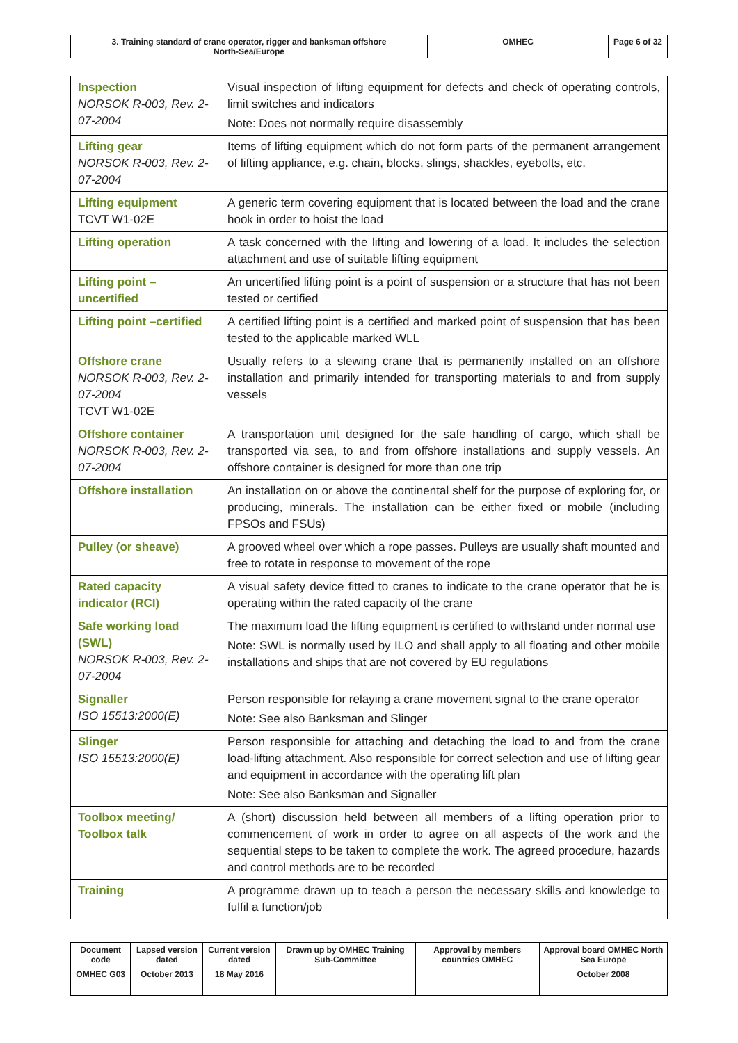| 3. Training standard of crane operator, rigger and banksman offshore North-Sea/Europe | OMHEC | Page 6 of 32 |
| Inspection NORSOK R-003, Rev. 2-07-2004 | Visual inspection of lifting equipment for defects and check of operating controls, limit switches and indicators Note: Does not normally require disassembly |
| Lifting gear NORSOK R-003, Rev. 2-07-2004 | Items of lifting equipment which do not form parts of the permanent arrangement of lifting appliance, e.g. chain, blocks, slings, shackles, eyebolts, etc. |
| Lifting equipment TCVT W1-02E | A generic term covering equipment that is located between the load and the crane hook in order to hoist the load |
| Lifting operation | A task concerned with the lifting and lowering of a load. It includes the selection attachment and use of suitable lifting equipment |
| Lifting point – uncertified | An uncertified lifting point is a point of suspension or a structure that has not been tested or certified |
| Lifting point –certified | A certified lifting point is a certified and marked point of suspension that has been tested to the applicable marked WLL |
| Offshore crane NORSOK R-003, Rev. 2-07-2004 TCVT W1-02E | Usually refers to a slewing crane that is permanently installed on an offshore installation and primarily intended for transporting materials to and from supply vessels |
| Offshore container NORSOK R-003, Rev. 2-07-2004 | A transportation unit designed for the safe handling of cargo, which shall be transported via sea, to and from offshore installations and supply vessels. An offshore container is designed for more than one trip |
| Offshore installation | An installation on or above the continental shelf for the purpose of exploring for, or producing, minerals. The installation can be either fixed or mobile (including FPSOs and FSUs) |
| Pulley (or sheave) | A grooved wheel over which a rope passes. Pulleys are usually shaft mounted and free to rotate in response to movement of the rope |
| Rated capacity indicator (RCI) | A visual safety device fitted to cranes to indicate to the crane operator that he is operating within the rated capacity of the crane |
| Safe working load (SWL) NORSOK R-003, Rev. 2-07-2004 | The maximum load the lifting equipment is certified to withstand under normal use Note: SWL is normally used by ILO and shall apply to all floating and other mobile installations and ships that are not covered by EU regulations |
| Signaller ISO 15513:2000(E) | Person responsible for relaying a crane movement signal to the crane operator Note: See also Banksman and Slinger |
| Slinger ISO 15513:2000(E) | Person responsible for attaching and detaching the load to and from the crane load-lifting attachment. Also responsible for correct selection and use of lifting gear and equipment in accordance with the operating lift plan Note: See also Banksman and Signaller |
| Toolbox meeting/ Toolbox talk | A (short) discussion held between all members of a lifting operation prior to commencement of work in order to agree on all aspects of the work and the sequential steps to be taken to complete the work. The agreed procedure, hazards and control methods are to be recorded |
| Training | A programme drawn up to teach a person the necessary skills and knowledge to fulfil a function/job |
| Document code | Lapsed version dated | Current version dated | Drawn up by OMHEC Training Sub-Committee | Approval by members countries OMHEC | Approval board OMHEC North Sea Europe |
| OMHEC G03 | October 2013 | 18 May 2016 | | | October 2008 |